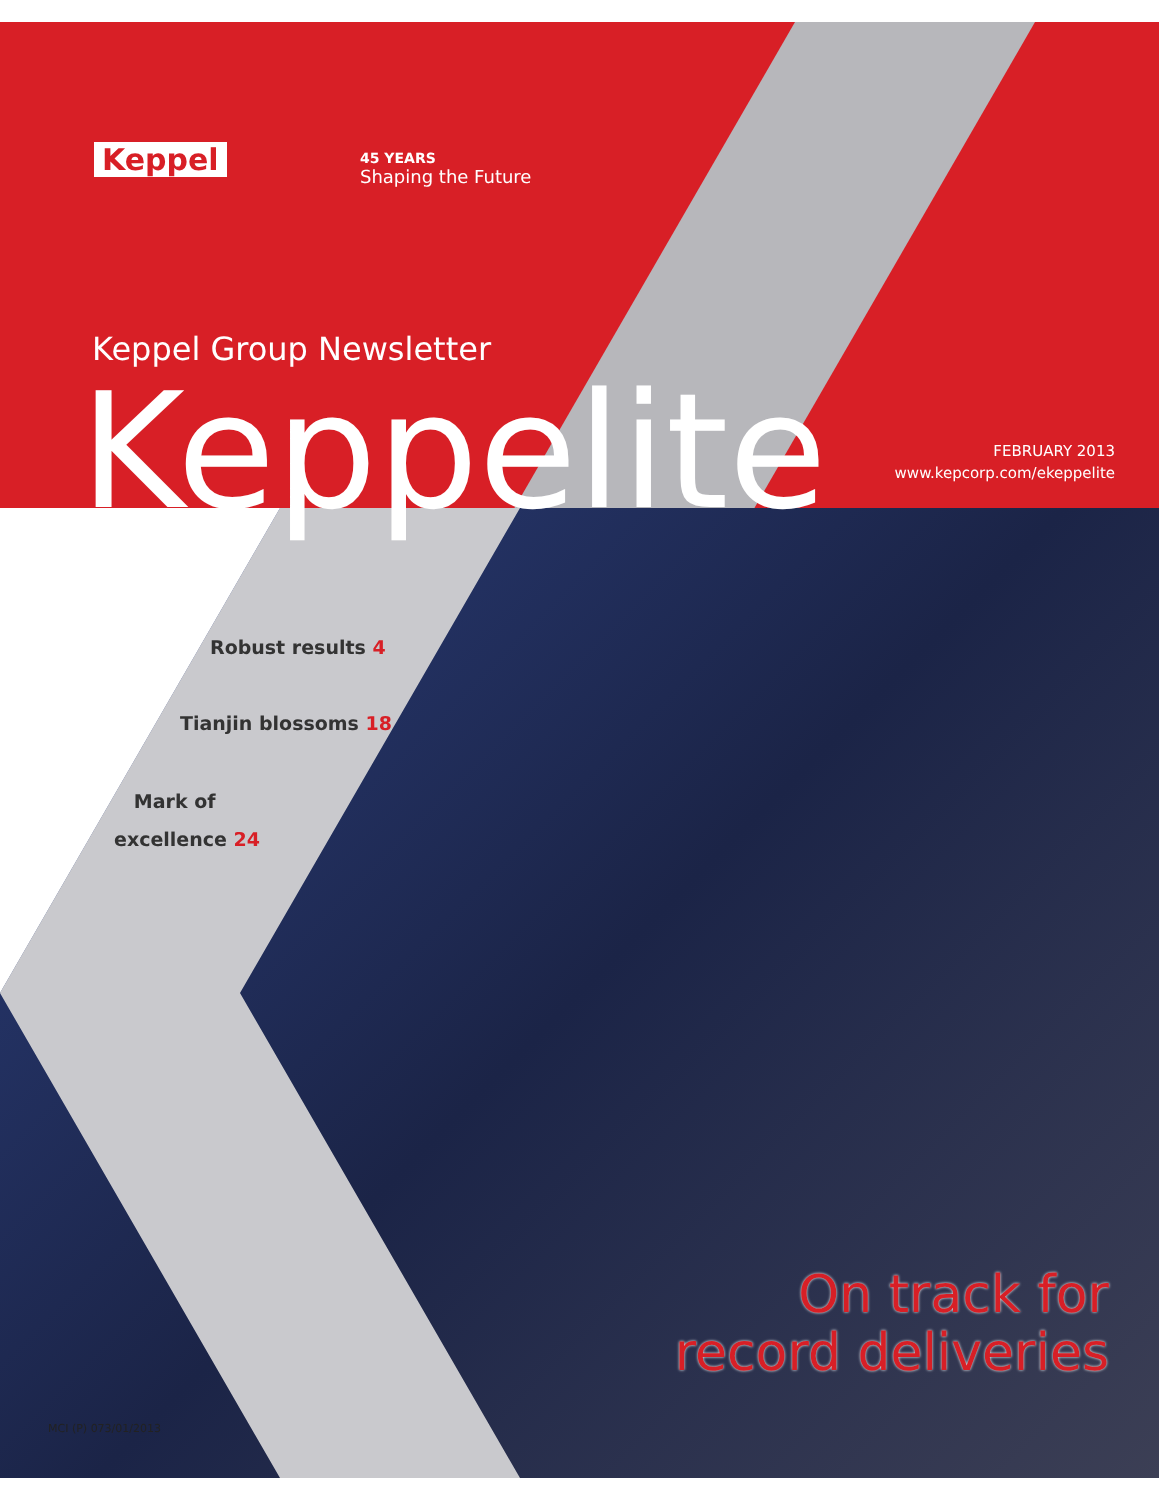Keppel 45 YEARS
Shaping the Future
Keppel Group Newsletter
Keppelite
FEBRUARY 2013
www.kepcorp.com/ekeppelite
Robust results 4
Tianjin blossoms 18
Mark of
excellence 24
On track for
record deliveries
MCI (P) 073/01/2013